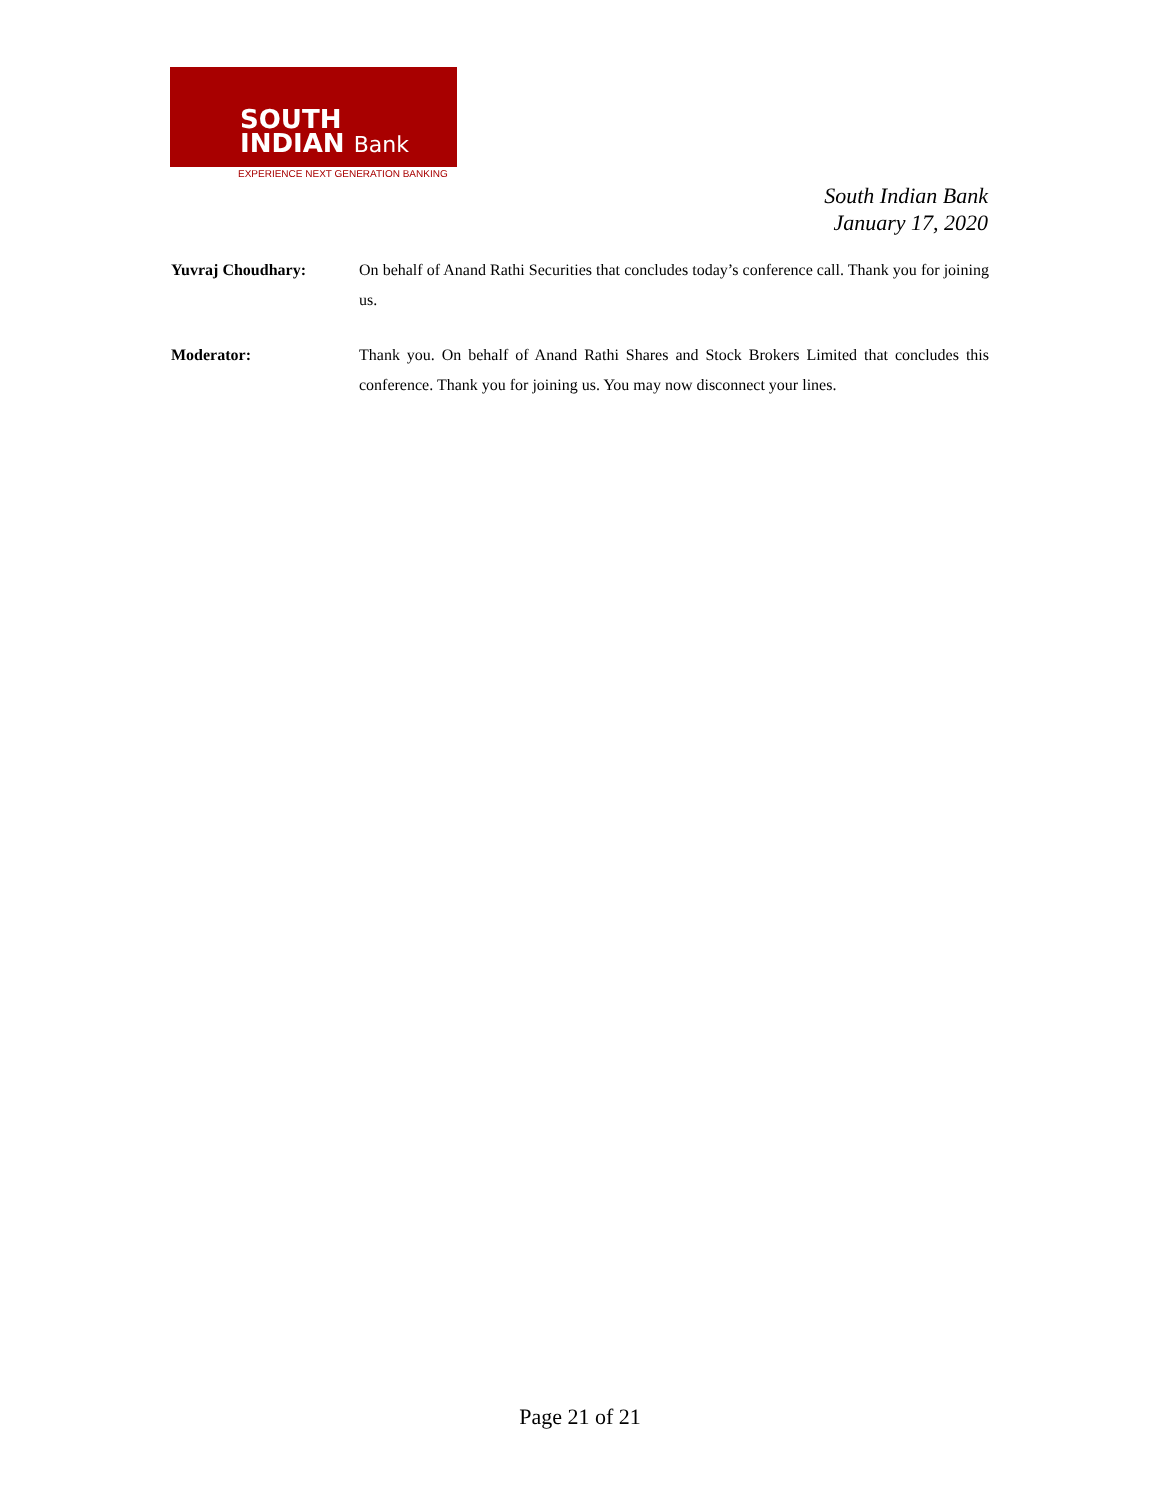SOUTH
INDIAN Bank
EXPERIENCE NEXT GENERATION BANKING
South Indian Bank
January 17, 2020
Yuvraj Choudhary: On behalf of Anand Rathi Securities that concludes today’s conference call. Thank you for joining us.
Moderator: Thank you. On behalf of Anand Rathi Shares and Stock Brokers Limited that concludes this conference. Thank you for joining us. You may now disconnect your lines.
Page 21 of 21